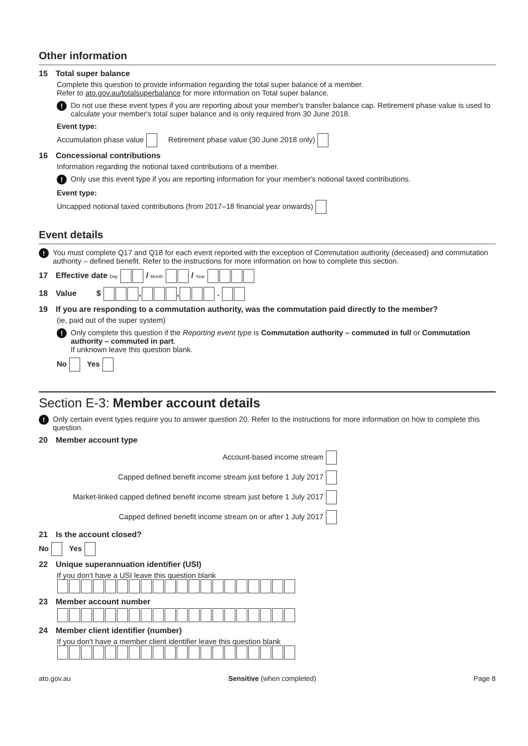Other information
15 Total super balance
Complete this question to provide information regarding the total super balance of a member.
Refer to ato.gov.au/totalsuperbalance for more information on Total super balance.
! Do not use these event types if you are reporting about your member's transfer balance cap. Retirement phase value is used to calculate your member's total super balance and is only required from 30 June 2018.
Event type:
Accumulation phase value Retirement phase value (30 June 2018 only)
16 Concessional contributions
Information regarding the notional taxed contributions of a member.
! Only use this event type if you are reporting information for your member's notional taxed contributions.
Event type:
Uncapped notional taxed contributions (from 2017–18 financial year onwards)
Event details
! You must complete Q17 and Q18 for each event reported with the exception of Commutation authority (deceased) and commutation authority – defined benefit. Refer to the instructions for more information on how to complete this section.
17 Effective date Day / Month / Year
18 Value $ , , .
19 If you are responding to a commutation authority, was the commutation paid directly to the member?
(ie, paid out of the super system)
! Only complete this question if the Reporting event type is Commutation authority – commuted in full or Commutation authority – commuted in part.
If unknown leave this question blank.
No Yes
Section E-3: Member account details
! Only certain event types require you to answer question 20. Refer to the instructions for more information on how to complete this question.
20 Member account type
Account-based income stream
Capped defined benefit income stream just before 1 July 2017
Market-linked capped defined benefit income stream just before 1 July 2017
Capped defined benefit income stream on or after 1 July 2017
21 Is the account closed?
No Yes
22 Unique superannuation identifier (USI)
If you don't have a USI leave this question blank
23 Member account number
24 Member client identifier (number)
If you don't have a member client identifier leave this question blank
ato.gov.au Sensitive (when completed) Page 8